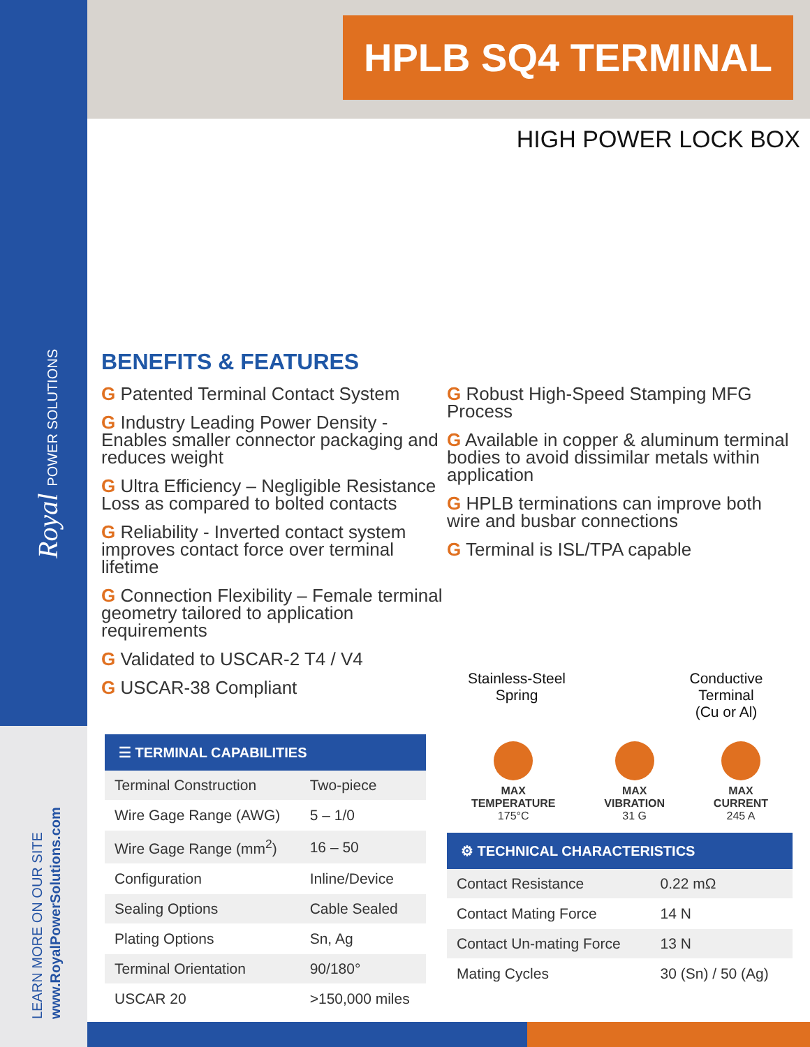Royal POWER SOLUTIONS
LEARN MORE ON OUR SITE
www.RoyalPowerSolutions.com
HPLB SQ4 TERMINAL
HIGH POWER LOCK BOX
BENEFITS & FEATURES
G Patented Terminal Contact System
G Industry Leading Power Density - Enables smaller connector packaging and reduces weight
G Ultra Efficiency – Negligible Resistance Loss as compared to bolted contacts
G Reliability - Inverted contact system improves contact force over terminal lifetime
G Connection Flexibility – Female terminal geometry tailored to application requirements
G Validated to USCAR-2 T4 / V4
G USCAR-38 Compliant
G Robust High-Speed Stamping MFG Process
G Available in copper & aluminum terminal bodies to avoid dissimilar metals within application
G HPLB terminations can improve both wire and busbar connections
G Terminal is ISL/TPA capable
Stainless-Steel
Spring
Conductive
Terminal
(Cu or Al)
☰ TERMINAL CAPABILITIES
| Terminal Construction | Two-piece |
| Wire Gage Range (AWG) | 5 – 1/0 |
| Wire Gage Range (mm<sup>2</sup>) | 16 – 50 |
| Configuration | Inline/Device |
| Sealing Options | Cable Sealed |
| Plating Options | Sn, Ag |
| Terminal Orientation | 90/180° |
| USCAR 20 | >150,000 miles |
MAX
TEMPERATURE
175°C
MAX
VIBRATION
31 G
MAX
CURRENT
245 A
⚙ TECHNICAL CHARACTERISTICS
| Contact Resistance | 0.22 mΩ |
| Contact Mating Force | 14 N |
| Contact Un-mating Force | 13 N |
| Mating Cycles | 30 (Sn) / 50 (Ag) |